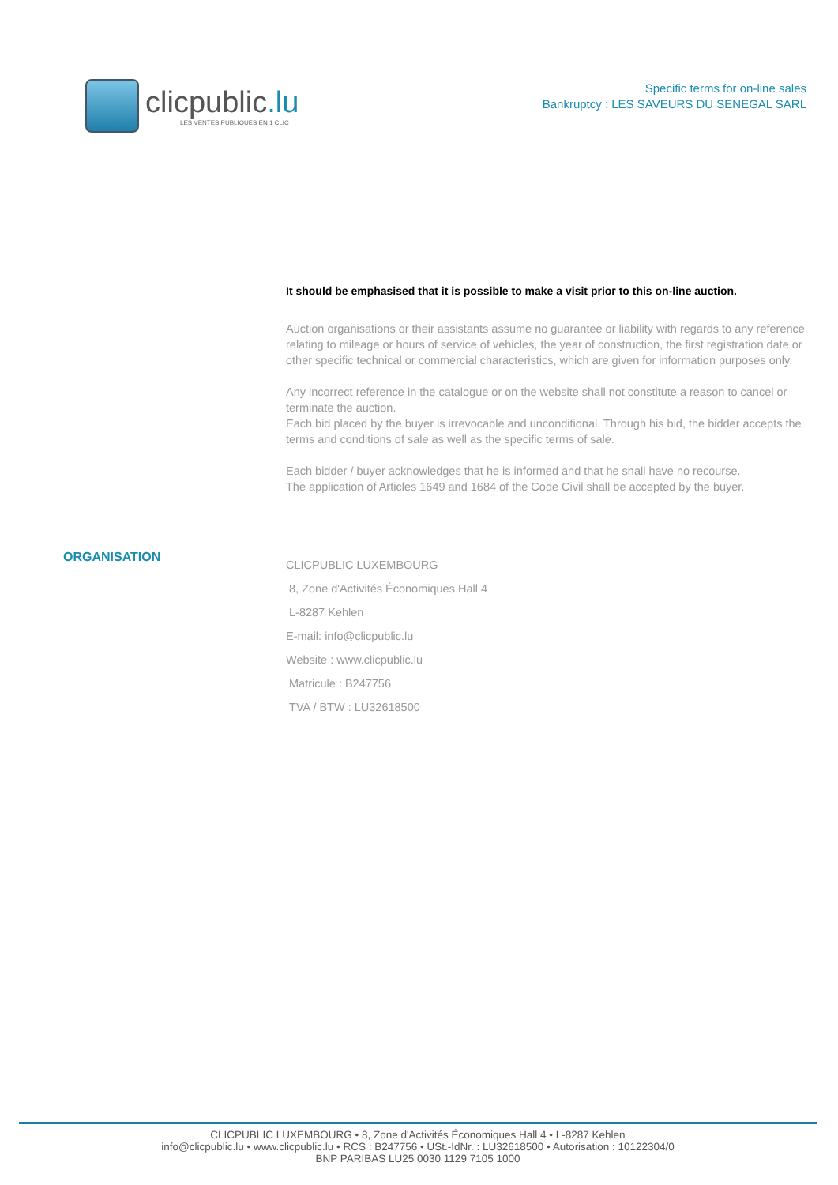clicpublic.lu
LES VENTES PUBLIQUES EN 1 CLIC
Specific terms for on-line sales
Bankruptcy : LES SAVEURS DU SENEGAL SARL
It should be emphasised that it is possible to make a visit prior to this on-line auction.
Auction organisations or their assistants assume no guarantee or liability with regards to any reference relating to mileage or hours of service of vehicles, the year of construction, the first registration date or other specific technical or commercial characteristics, which are given for information purposes only.
Any incorrect reference in the catalogue or on the website shall not constitute a reason to cancel or terminate the auction.
Each bid placed by the buyer is irrevocable and unconditional. Through his bid, the bidder accepts the terms and conditions of sale as well as the specific terms of sale.
Each bidder / buyer acknowledges that he is informed and that he shall have no recourse.
The application of Articles 1649 and 1684 of the Code Civil shall be accepted by the buyer.
ORGANISATION
CLICPUBLIC LUXEMBOURG
8, Zone d'Activités Économiques Hall 4
L-8287 Kehlen
E-mail: info@clicpublic.lu
Website : www.clicpublic.lu
Matricule : B247756
TVA / BTW : LU32618500
CLICPUBLIC LUXEMBOURG • 8, Zone d'Activités Économiques Hall 4 • L-8287 Kehlen
info@clicpublic.lu • www.clicpublic.lu • RCS : B247756 • USt.-IdNr. : LU32618500 • Autorisation : 10122304/0
BNP PARIBAS LU25 0030 1129 7105 1000